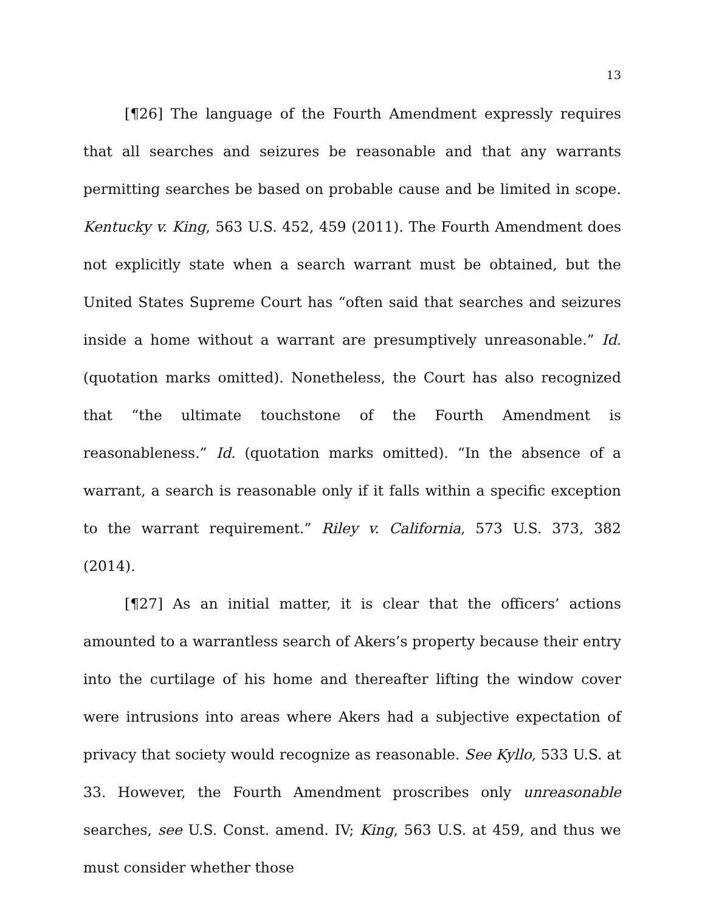13
[¶26] The language of the Fourth Amendment expressly requires that all searches and seizures be reasonable and that any warrants permitting searches be based on probable cause and be limited in scope. Kentucky v. King, 563 U.S. 452, 459 (2011). The Fourth Amendment does not explicitly state when a search warrant must be obtained, but the United States Supreme Court has “often said that searches and seizures inside a home without a warrant are presumptively unreasonable.” Id. (quotation marks omitted). Nonetheless, the Court has also recognized that “the ultimate touchstone of the Fourth Amendment is reasonableness.” Id. (quotation marks omitted). “In the absence of a warrant, a search is reasonable only if it falls within a specific exception to the warrant requirement.” Riley v. California, 573 U.S. 373, 382 (2014).
[¶27] As an initial matter, it is clear that the officers’ actions amounted to a warrantless search of Akers’s property because their entry into the curtilage of his home and thereafter lifting the window cover were intrusions into areas where Akers had a subjective expectation of privacy that society would recognize as reasonable. See Kyllo, 533 U.S. at 33. However, the Fourth Amendment proscribes only unreasonable searches, see U.S. Const. amend. IV; King, 563 U.S. at 459, and thus we must consider whether those